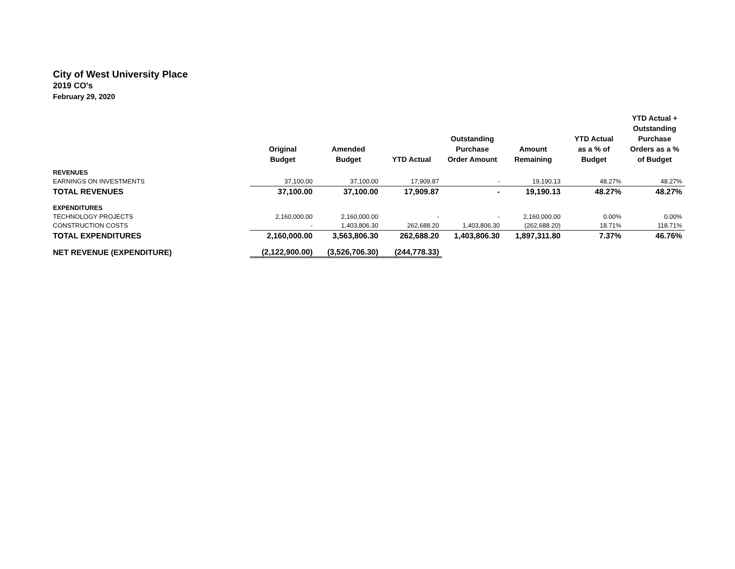City of West University Place
2019 CO's
February 29, 2020
| | Original Budget | Amended Budget | YTD Actual | Outstanding Purchase Order Amount | Amount Remaining | YTD Actual as a % of Budget | YTD Actual + Outstanding Purchase Orders as a % of Budget |
| --- | --- | --- | --- | --- | --- | --- | --- |
| REVENUES | | | | | | | |
| EARNINGS ON INVESTMENTS | 37,100.00 | 37,100.00 | 17,909.87 | - | 19,190.13 | 48.27% | 48.27% |
| TOTAL REVENUES | 37,100.00 | 37,100.00 | 17,909.87 | - | 19,190.13 | 48.27% | 48.27% |
| EXPENDITURES | | | | | | | |
| TECHNOLOGY PROJECTS | 2,160,000.00 | 2,160,000.00 | - | - | 2,160,000.00 | 0.00% | 0.00% |
| CONSTRUCTION COSTS | - | 1,403,806.30 | 262,688.20 | 1,403,806.30 | (262,688.20) | 18.71% | 118.71% |
| TOTAL EXPENDITURES | 2,160,000.00 | 3,563,806.30 | 262,688.20 | 1,403,806.30 | 1,897,311.80 | 7.37% | 46.76% |
| NET REVENUE (EXPENDITURE) | (2,122,900.00) | (3,526,706.30) | (244,778.33) | | | | |